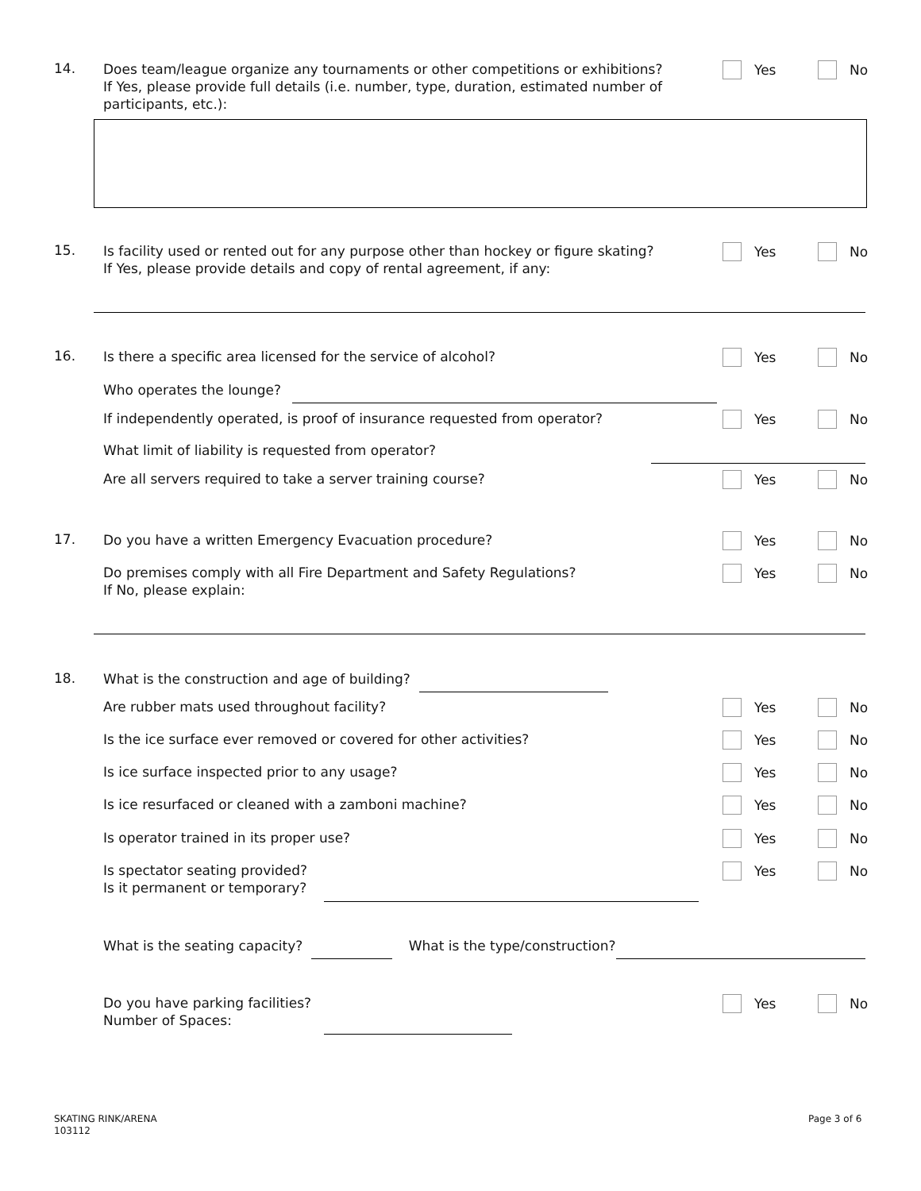14.
Does team/league organize any tournaments or other competitions or exhibitions?
If Yes, please provide full details (i.e. number, type, duration, estimated number of participants, etc.):
Yes No
15.
Is facility used or rented out for any purpose other than hockey or figure skating?
If Yes, please provide details and copy of rental agreement, if any:
Yes No
16.
Is there a specific area licensed for the service of alcohol?
Yes No
Who operates the lounge?
If independently operated, is proof of insurance requested from operator?
Yes No
What limit of liability is requested from operator?
Are all servers required to take a server training course?
Yes No
17.
Do you have a written Emergency Evacuation procedure?
Yes No
Do premises comply with all Fire Department and Safety Regulations?
If No, please explain:
Yes No
18.
What is the construction and age of building?
Are rubber mats used throughout facility?
Yes No
Is the ice surface ever removed or covered for other activities?
Yes No
Is ice surface inspected prior to any usage?
Yes No
Is ice resurfaced or cleaned with a zamboni machine?
Yes No
Is operator trained in its proper use?
Yes No
Is spectator seating provided?
Is it permanent or temporary?
Yes No
What is the seating capacity? What is the type/construction?
Do you have parking facilities?
Number of Spaces:
Yes No
SKATING RINK/ARENA
103112
Page 3 of 6